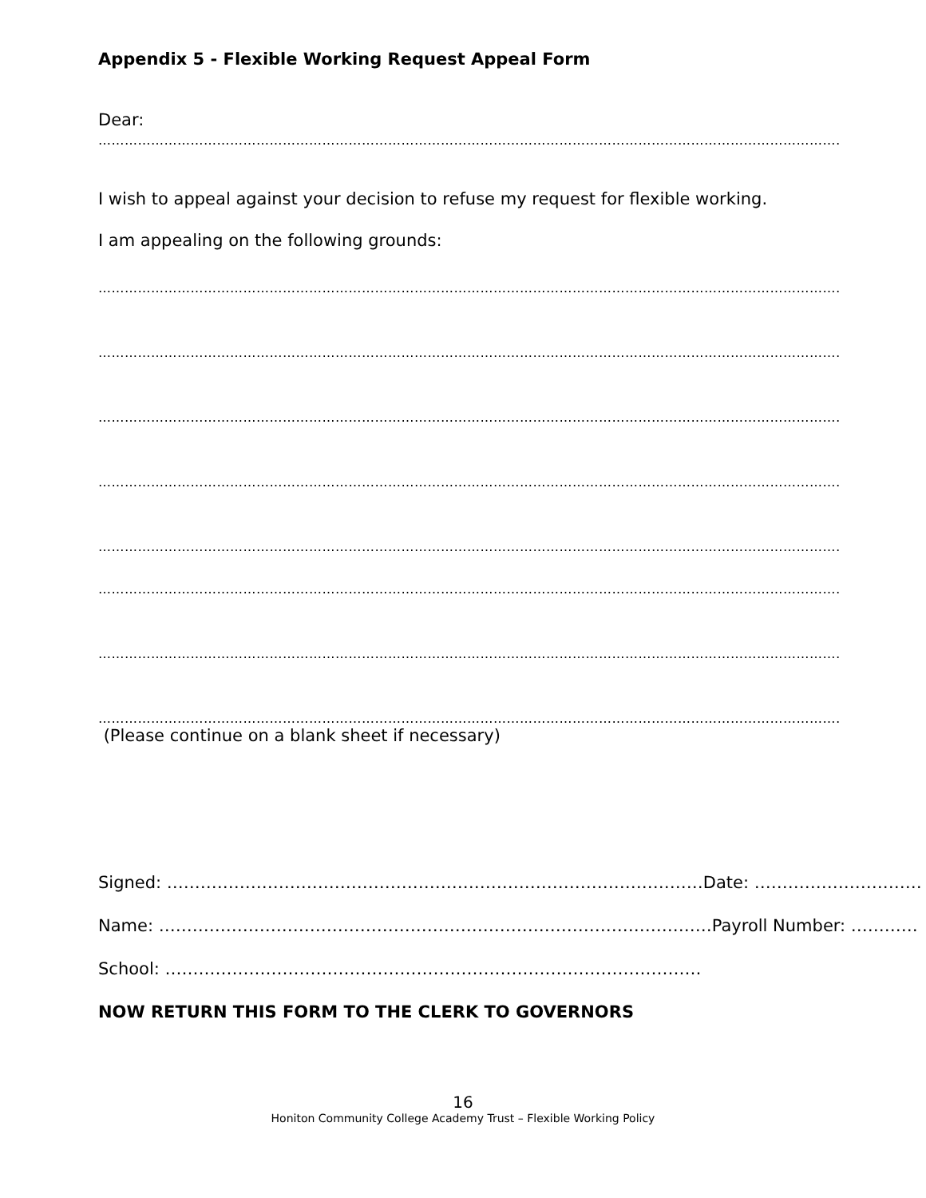Appendix 5 - Flexible Working Request Appeal Form
Dear:
………………………………………………………………………………………………………………………………………………………………
I wish to appeal against your decision to refuse my request for flexible working.
I am appealing on the following grounds:
………………………………………………………………………………………………………………………………………………………………
………………………………………………………………………………………………………………………………………………………………
………………………………………………………………………………………………………………………………………………………………
………………………………………………………………………………………………………………………………………………………………
………………………………………………………………………………………………………………………………………………………………
………………………………………………………………………………………………………………………………………………………………
………………………………………………………………………………………………………………………………………………………………
………………………………………………………………………………………………………………………………………………………………
(Please continue on a blank sheet if necessary)
Signed: …………………………………………………………………………………… Date: …………………………
Name: ……………………………………………………………………………………… Payroll Number: …………
School: ……………………………………………………………………………………
NOW RETURN THIS FORM TO THE CLERK TO GOVERNORS
16
Honiton Community College Academy Trust – Flexible Working Policy